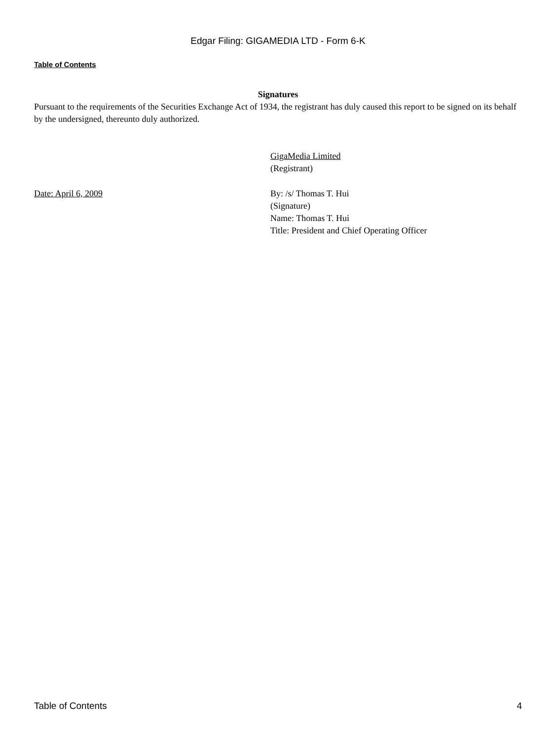Edgar Filing: GIGAMEDIA LTD - Form 6-K
Table of Contents
Signatures
Pursuant to the requirements of the Securities Exchange Act of 1934, the registrant has duly caused this report to be signed on its behalf by the undersigned, thereunto duly authorized.
GigaMedia Limited
(Registrant)
Date: April 6, 2009 By: /s/ Thomas T. Hui
(Signature)
Name: Thomas T. Hui
Title: President and Chief Operating Officer
Table of Contents 4